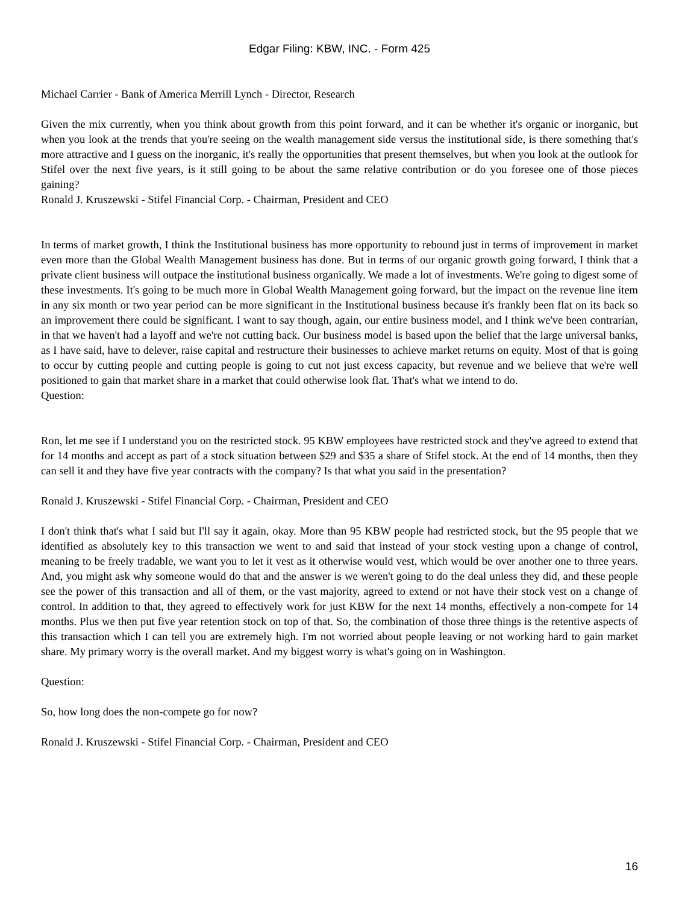Edgar Filing: KBW, INC. - Form 425
Michael Carrier - Bank of America Merrill Lynch - Director, Research
Given the mix currently, when you think about growth from this point forward, and it can be whether it's organic or inorganic, but when you look at the trends that you're seeing on the wealth management side versus the institutional side, is there something that's more attractive and I guess on the inorganic, it's really the opportunities that present themselves, but when you look at the outlook for Stifel over the next five years, is it still going to be about the same relative contribution or do you foresee one of those pieces gaining?
Ronald J. Kruszewski - Stifel Financial Corp. - Chairman, President and CEO
In terms of market growth, I think the Institutional business has more opportunity to rebound just in terms of improvement in market even more than the Global Wealth Management business has done. But in terms of our organic growth going forward, I think that a private client business will outpace the institutional business organically. We made a lot of investments. We're going to digest some of these investments. It's going to be much more in Global Wealth Management going forward, but the impact on the revenue line item in any six month or two year period can be more significant in the Institutional business because it's frankly been flat on its back so an improvement there could be significant. I want to say though, again, our entire business model, and I think we've been contrarian, in that we haven't had a layoff and we're not cutting back. Our business model is based upon the belief that the large universal banks, as I have said, have to delever, raise capital and restructure their businesses to achieve market returns on equity. Most of that is going to occur by cutting people and cutting people is going to cut not just excess capacity, but revenue and we believe that we're well positioned to gain that market share in a market that could otherwise look flat. That's what we intend to do.
Question:
Ron, let me see if I understand you on the restricted stock. 95 KBW employees have restricted stock and they've agreed to extend that for 14 months and accept as part of a stock situation between $29 and $35 a share of Stifel stock. At the end of 14 months, then they can sell it and they have five year contracts with the company? Is that what you said in the presentation?
Ronald J. Kruszewski - Stifel Financial Corp. - Chairman, President and CEO
I don't think that's what I said but I'll say it again, okay. More than 95 KBW people had restricted stock, but the 95 people that we identified as absolutely key to this transaction we went to and said that instead of your stock vesting upon a change of control, meaning to be freely tradable, we want you to let it vest as it otherwise would vest, which would be over another one to three years. And, you might ask why someone would do that and the answer is we weren't going to do the deal unless they did, and these people see the power of this transaction and all of them, or the vast majority, agreed to extend or not have their stock vest on a change of control. In addition to that, they agreed to effectively work for just KBW for the next 14 months, effectively a non-compete for 14 months. Plus we then put five year retention stock on top of that. So, the combination of those three things is the retentive aspects of this transaction which I can tell you are extremely high. I'm not worried about people leaving or not working hard to gain market share. My primary worry is the overall market. And my biggest worry is what's going on in Washington.
Question:
So, how long does the non-compete go for now?
Ronald J. Kruszewski - Stifel Financial Corp. - Chairman, President and CEO
16